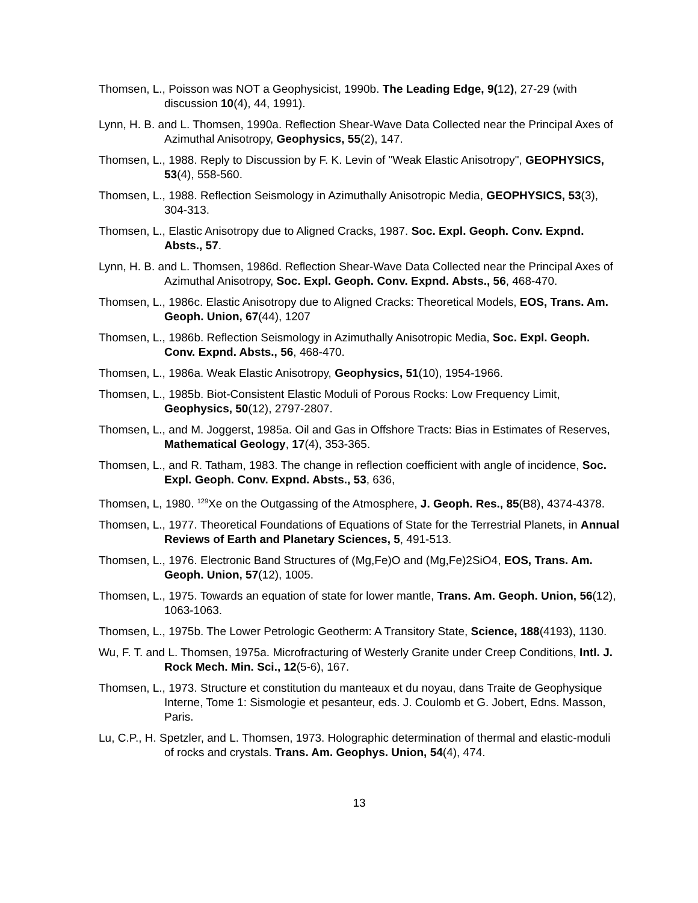Thomsen, L., Poisson was NOT a Geophysicist, 1990b. The Leading Edge, 9(12), 27-29 (with discussion 10(4), 44, 1991).
Lynn, H. B. and L. Thomsen, 1990a. Reflection Shear-Wave Data Collected near the Principal Axes of Azimuthal Anisotropy, Geophysics, 55(2), 147.
Thomsen, L., 1988. Reply to Discussion by F. K. Levin of "Weak Elastic Anisotropy", GEOPHYSICS, 53(4), 558-560.
Thomsen, L., 1988. Reflection Seismology in Azimuthally Anisotropic Media, GEOPHYSICS, 53(3), 304-313.
Thomsen, L., Elastic Anisotropy due to Aligned Cracks, 1987. Soc. Expl. Geoph. Conv. Expnd. Absts., 57.
Lynn, H. B. and L. Thomsen, 1986d. Reflection Shear-Wave Data Collected near the Principal Axes of Azimuthal Anisotropy, Soc. Expl. Geoph. Conv. Expnd. Absts., 56, 468-470.
Thomsen, L., 1986c. Elastic Anisotropy due to Aligned Cracks: Theoretical Models, EOS, Trans. Am. Geoph. Union, 67(44), 1207
Thomsen, L., 1986b. Reflection Seismology in Azimuthally Anisotropic Media, Soc. Expl. Geoph. Conv. Expnd. Absts., 56, 468-470.
Thomsen, L., 1986a. Weak Elastic Anisotropy, Geophysics, 51(10), 1954-1966.
Thomsen, L., 1985b. Biot-Consistent Elastic Moduli of Porous Rocks: Low Frequency Limit, Geophysics, 50(12), 2797-2807.
Thomsen, L., and M. Joggerst, 1985a. Oil and Gas in Offshore Tracts: Bias in Estimates of Reserves, Mathematical Geology, 17(4), 353-365.
Thomsen, L., and R. Tatham, 1983. The change in reflection coefficient with angle of incidence, Soc. Expl. Geoph. Conv. Expnd. Absts., 53, 636,
Thomsen, L, 1980. <sup>129</sup>Xe on the Outgassing of the Atmosphere, J. Geoph. Res., 85(B8), 4374-4378.
Thomsen, L., 1977. Theoretical Foundations of Equations of State for the Terrestrial Planets, in Annual Reviews of Earth and Planetary Sciences, 5, 491-513.
Thomsen, L., 1976. Electronic Band Structures of (Mg,Fe)O and (Mg,Fe)2SiO4, EOS, Trans. Am. Geoph. Union, 57(12), 1005.
Thomsen, L., 1975. Towards an equation of state for lower mantle, Trans. Am. Geoph. Union, 56(12), 1063-1063.
Thomsen, L., 1975b. The Lower Petrologic Geotherm: A Transitory State, Science, 188(4193), 1130.
Wu, F. T. and L. Thomsen, 1975a. Microfracturing of Westerly Granite under Creep Conditions, Intl. J. Rock Mech. Min. Sci., 12(5-6), 167.
Thomsen, L., 1973. Structure et constitution du manteaux et du noyau, dans Traite de Geophysique Interne, Tome 1: Sismologie et pesanteur, eds. J. Coulomb et G. Jobert, Edns. Masson, Paris.
Lu, C.P., H. Spetzler, and L. Thomsen, 1973. Holographic determination of thermal and elastic-moduli of rocks and crystals. Trans. Am. Geophys. Union, 54(4), 474.
13